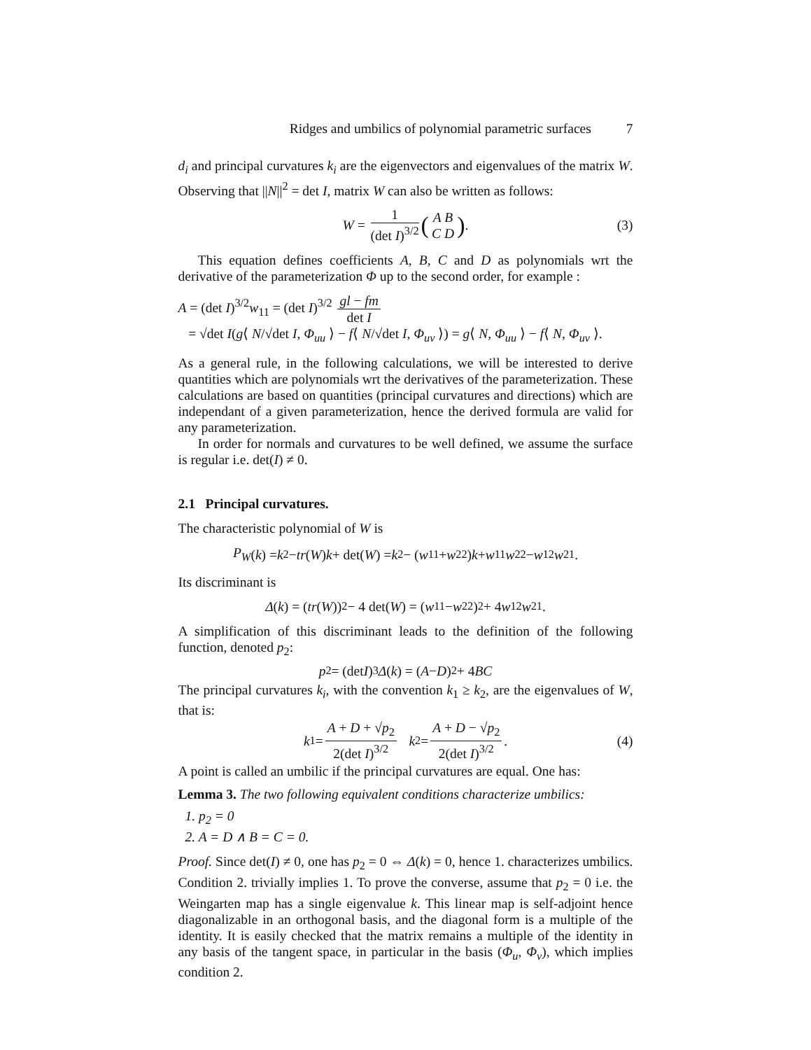Ridges and umbilics of polynomial parametric surfaces 7
d<sub>i</sub> and principal curvatures k<sub>i</sub> are the eigenvectors and eigenvalues of the matrix W. Observing that ||N||<sup>2</sup> = det I, matrix W can also be written as follows:
W = 1 (det I)<sup>3/2</sup> (A B C D). (3)
This equation defines coefficients A, B, C and D as polynomials wrt the derivative of the parameterization Φ up to the second order, for example :
A = (det I)<sup>3/2</sup>w<sub>11</sub> = (det I)<sup>3/2</sup> gl − fm det I
= √det I(g⟨ N/√det I, Φ<sub>uu</sub> ⟩ − f⟨ N/√det I, Φ<sub>uv</sub> ⟩) = g⟨ N, Φ<sub>uu</sub> ⟩ − f⟨ N, Φ<sub>uv</sub> ⟩.
As a general rule, in the following calculations, we will be interested to derive quantities which are polynomials wrt the derivatives of the parameterization. These calculations are based on quantities (principal curvatures and directions) which are independant of a given parameterization, hence the derived formula are valid for any parameterization.
In order for normals and curvatures to be well defined, we assume the surface is regular i.e. det(I) ≠ 0.
2.1 Principal curvatures.
The characteristic polynomial of W is
P<sub>W</sub> (k) = k<sup>2</sup> − tr (W) k + det(W) = k<sup>2</sup> − (w<sub>11</sub> + w<sub>22</sub>) k + w<sub>11</sub> w<sub>22</sub> − w<sub>12</sub> w<sub>21</sub>.
Its discriminant is
Δ (k) = (tr (W))<sup>2</sup> − 4 det(W) = (w<sub>11</sub> − w<sub>22</sub>)<sup>2</sup> + 4 w<sub>12</sub> w<sub>21</sub>.
A simplification of this discriminant leads to the definition of the following function, denoted p<sub>2</sub>:
p<sub>2</sub> = (det I)<sup>3</sup> Δ (k) = (A − D)<sup>2</sup> + 4 BC
The principal curvatures k<sub>i</sub>, with the convention k<sub>1</sub> ≥ k<sub>2</sub>, are the eigenvalues of W, that is:
k<sub>1</sub> = A + D + √p<sub>2</sub> 2(det I)<sup>3/2</sup> k<sub>2</sub> = A + D − √p<sub>2</sub> 2(det I)<sup>3/2</sup>. (4)
A point is called an umbilic if the principal curvatures are equal. One has:
Lemma 3. The two following equivalent conditions characterize umbilics:
1. p<sub>2</sub> = 0
2. A = D ∧ B = C = 0.
Proof. Since det(I) ≠ 0, one has p<sub>2</sub> = 0 ⇔ Δ(k) = 0, hence 1. characterizes umbilics. Condition 2. trivially implies 1. To prove the converse, assume that p<sub>2</sub> = 0 i.e. the Weingarten map has a single eigenvalue k. This linear map is self-adjoint hence diagonalizable in an orthogonal basis, and the diagonal form is a multiple of the identity. It is easily checked that the matrix remains a multiple of the identity in any basis of the tangent space, in particular in the basis (Φ<sub>u</sub>, Φ<sub>v</sub>), which implies condition 2.